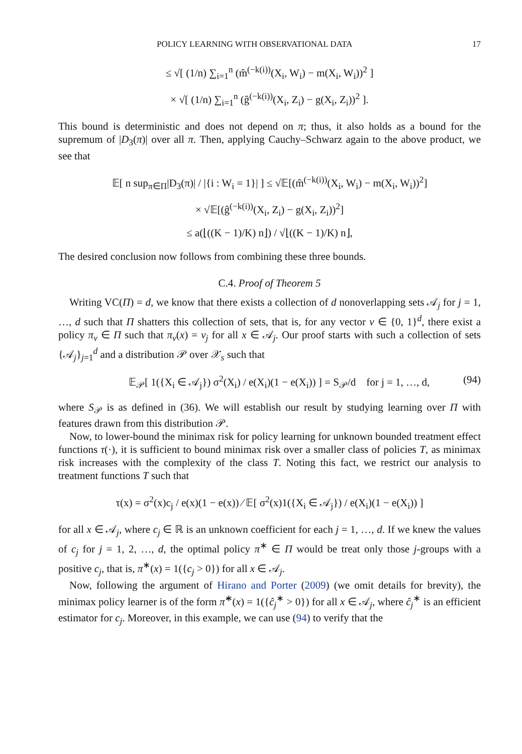POLICY LEARNING WITH OBSERVATIONAL DATA 17
≤ √[ (1/n) ∑<sub>i=1</sub><sup>n</sup> (m̂<sup>(−k(i))</sup>(X<sub>i</sub>, W<sub>i</sub>) − m(X<sub>i</sub>, W<sub>i</sub>))<sup>2</sup> ]
× √[ (1/n) ∑<sub>i=1</sub><sup>n</sup> (ĝ<sup>(−k(i))</sup>(X<sub>i</sub>, Z<sub>i</sub>) − g(X<sub>i</sub>, Z<sub>i</sub>))<sup>2</sup> ].
This bound is deterministic and does not depend on π; thus, it also holds as a bound for the supremum of |D<sub>3</sub>(π)| over all π. Then, applying Cauchy–Schwarz again to the above product, we see that
𝔼[ n sup<sub>π∈Π</sub>|D<sub>3</sub>(π)| / |{i : W<sub>i</sub> = 1}| ] ≤ √𝔼[(m̂<sup>(−k(i))</sup>(X<sub>i</sub>, W<sub>i</sub>) − m(X<sub>i</sub>, W<sub>i</sub>))<sup>2</sup>]
× √𝔼[(ĝ<sup>(−k(i))</sup>(X<sub>i</sub>, Z<sub>i</sub>) − g(X<sub>i</sub>, Z<sub>i</sub>))<sup>2</sup>]
≤ a(⌊((K − 1)/K) n⌋) / √⌊((K − 1)/K) n⌋,
The desired conclusion now follows from combining these three bounds.
C.4. Proof of Theorem 5
Writing VC(Π) = d, we know that there exists a collection of d nonoverlapping sets 𝒜<sub>j</sub> for j = 1, …, d such that Π shatters this collection of sets, that is, for any vector v ∈ {0, 1}<sup>d</sup>, there exist a policy π<sub>v</sub> ∈ Π such that π<sub>v</sub>(x) = v<sub>j</sub> for all x ∈ 𝒜<sub>j</sub>. Our proof starts with such a collection of sets {𝒜<sub>j</sub>}<sub>j=1</sub><sup>d</sup> and a distribution 𝒫 over 𝒳<sub>s</sub> such that
𝔼<sub>𝒫</sub>[ 1({X<sub>i</sub> ∈ 𝒜<sub>j</sub>}) σ<sup>2</sup>(X<sub>i</sub>) / e(X<sub>i</sub>)(1 − e(X<sub>i</sub>)) ] = S<sub>𝒫</sub>/d for j = 1, …, d, (94)
where S<sub>𝒫</sub> is as defined in (36). We will establish our result by studying learning over Π with features drawn from this distribution 𝒫.
Now, to lower-bound the minimax risk for policy learning for unknown bounded treatment effect functions τ(·), it is sufficient to bound minimax risk over a smaller class of policies T, as minimax risk increases with the complexity of the class T. Noting this fact, we restrict our analysis to treatment functions T such that
τ(x) = σ<sup>2</sup>(x)c<sub>j</sub> / e(x)(1 − e(x)) ⁄ 𝔼[ σ<sup>2</sup>(x)1({X<sub>i</sub> ∈ 𝒜<sub>j</sub>}) / e(X<sub>i</sub>)(1 − e(X<sub>i</sub>)) ]
for all x ∈ 𝒜<sub>j</sub>, where c<sub>j</sub> ∈ ℝ is an unknown coefficient for each j = 1, …, d. If we knew the values of c<sub>j</sub> for j = 1, 2, …, d, the optimal policy π<sup>∗</sup> ∈ Π would be treat only those j-groups with a positive c<sub>j</sub>, that is, π<sup>∗</sup>(x) = 1({c<sub>j</sub> > 0}) for all x ∈ 𝒜<sub>j</sub>.
Now, following the argument of Hirano and Porter (2009) (we omit details for brevity), the minimax policy learner is of the form π̂<sup>∗</sup>(x) = 1({ĉ<sub>j</sub><sup>∗</sup> > 0}) for all x ∈ 𝒜<sub>j</sub>, where ĉ<sub>j</sub><sup>∗</sup> is an efficient estimator for c<sub>j</sub>. Moreover, in this example, we can use (94) to verify that the